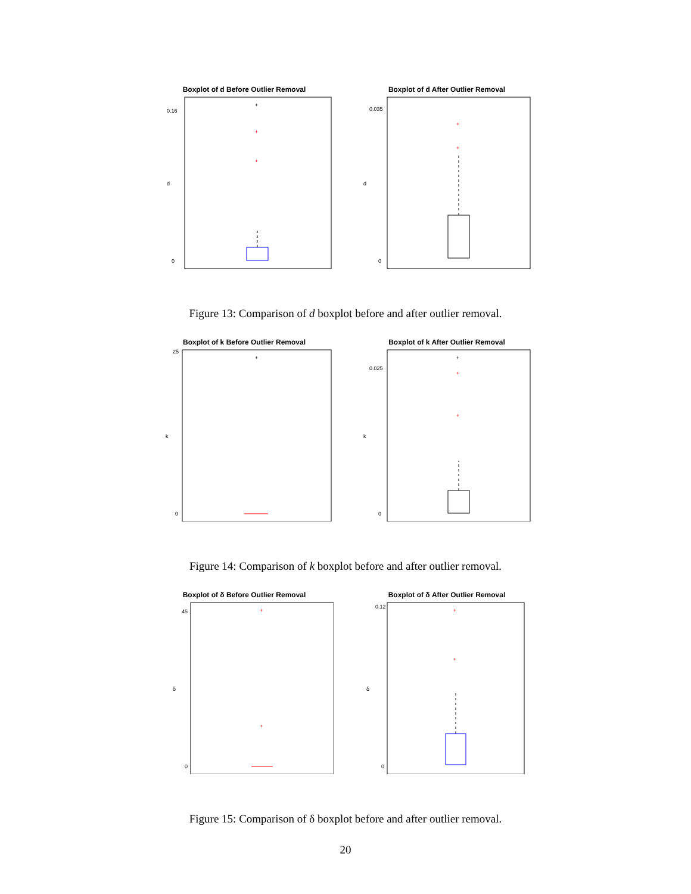Boxplot of d Before Outlier Removal
d
0
0.16
+
+
+
Boxplot of d After Outlier Removal
d
0
0.035
+
+
Figure 13: Comparison of d boxplot before and after outlier removal.
Boxplot of k Before Outlier Removal
k
0
25
+
Boxplot of k After Outlier Removal
k
0
0.025
+
+
+
Figure 14: Comparison of k boxplot before and after outlier removal.
Boxplot of δ Before Outlier Removal
δ
0
45
+
+
Boxplot of δ After Outlier Removal
δ
0
0.12
+
+
Figure 15: Comparison of δ boxplot before and after outlier removal.
20